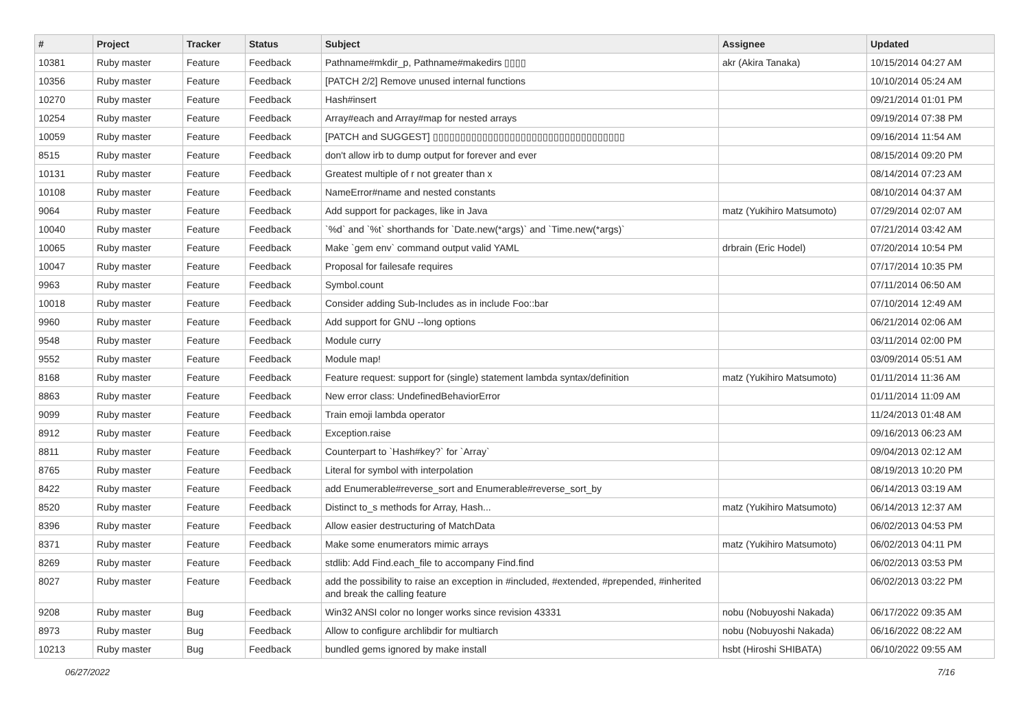| # | Project | Tracker | Status | Subject | Assignee | Updated |
| --- | --- | --- | --- | --- | --- | --- |
| 10381 | Ruby master | Feature | Feedback | Pathname#mkdir_p, Pathname#makedirs ▯▯▯▯ | akr (Akira Tanaka) | 10/15/2014 04:27 AM |
| 10356 | Ruby master | Feature | Feedback | [PATCH 2/2] Remove unused internal functions | | 10/10/2014 05:24 AM |
| 10270 | Ruby master | Feature | Feedback | Hash#insert | | 09/21/2014 01:01 PM |
| 10254 | Ruby master | Feature | Feedback | Array#each and Array#map for nested arrays | | 09/19/2014 07:38 PM |
| 10059 | Ruby master | Feature | Feedback | [PATCH and SUGGEST] ▯▯▯▯▯▯▯▯▯▯▯▯▯▯▯▯▯▯▯▯▯▯▯▯▯▯▯▯▯▯▯▯▯▯▯ | | 09/16/2014 11:54 AM |
| 8515 | Ruby master | Feature | Feedback | don't allow irb to dump output for forever and ever | | 08/15/2014 09:20 PM |
| 10131 | Ruby master | Feature | Feedback | Greatest multiple of r not greater than x | | 08/14/2014 07:23 AM |
| 10108 | Ruby master | Feature | Feedback | NameError#name and nested constants | | 08/10/2014 04:37 AM |
| 9064 | Ruby master | Feature | Feedback | Add support for packages, like in Java | matz (Yukihiro Matsumoto) | 07/29/2014 02:07 AM |
| 10040 | Ruby master | Feature | Feedback | `%d` and `%t` shorthands for `Date.new(*args)` and `Time.new(*args)` | | 07/21/2014 03:42 AM |
| 10065 | Ruby master | Feature | Feedback | Make `gem env` command output valid YAML | drbrain (Eric Hodel) | 07/20/2014 10:54 PM |
| 10047 | Ruby master | Feature | Feedback | Proposal for failesafe requires | | 07/17/2014 10:35 PM |
| 9963 | Ruby master | Feature | Feedback | Symbol.count | | 07/11/2014 06:50 AM |
| 10018 | Ruby master | Feature | Feedback | Consider adding Sub-Includes as in include Foo::bar | | 07/10/2014 12:49 AM |
| 9960 | Ruby master | Feature | Feedback | Add support for GNU --long options | | 06/21/2014 02:06 AM |
| 9548 | Ruby master | Feature | Feedback | Module curry | | 03/11/2014 02:00 PM |
| 9552 | Ruby master | Feature | Feedback | Module map! | | 03/09/2014 05:51 AM |
| 8168 | Ruby master | Feature | Feedback | Feature request: support for (single) statement lambda syntax/definition | matz (Yukihiro Matsumoto) | 01/11/2014 11:36 AM |
| 8863 | Ruby master | Feature | Feedback | New error class: UndefinedBehaviorError | | 01/11/2014 11:09 AM |
| 9099 | Ruby master | Feature | Feedback | Train emoji lambda operator | | 11/24/2013 01:48 AM |
| 8912 | Ruby master | Feature | Feedback | Exception.raise | | 09/16/2013 06:23 AM |
| 8811 | Ruby master | Feature | Feedback | Counterpart to `Hash#key?` for `Array` | | 09/04/2013 02:12 AM |
| 8765 | Ruby master | Feature | Feedback | Literal for symbol with interpolation | | 08/19/2013 10:20 PM |
| 8422 | Ruby master | Feature | Feedback | add Enumerable#reverse_sort and Enumerable#reverse_sort_by | | 06/14/2013 03:19 AM |
| 8520 | Ruby master | Feature | Feedback | Distinct to_s methods for Array, Hash... | matz (Yukihiro Matsumoto) | 06/14/2013 12:37 AM |
| 8396 | Ruby master | Feature | Feedback | Allow easier destructuring of MatchData | | 06/02/2013 04:53 PM |
| 8371 | Ruby master | Feature | Feedback | Make some enumerators mimic arrays | matz (Yukihiro Matsumoto) | 06/02/2013 04:11 PM |
| 8269 | Ruby master | Feature | Feedback | stdlib: Add Find.each_file to accompany Find.find | | 06/02/2013 03:53 PM |
| 8027 | Ruby master | Feature | Feedback | add the possibility to raise an exception in #included, #extended, #prepended, #inherited and break the calling feature | | 06/02/2013 03:22 PM |
| 9208 | Ruby master | Bug | Feedback | Win32 ANSI color no longer works since revision 43331 | nobu (Nobuyoshi Nakada) | 06/17/2022 09:35 AM |
| 8973 | Ruby master | Bug | Feedback | Allow to configure archlibdir for multiarch | nobu (Nobuyoshi Nakada) | 06/16/2022 08:22 AM |
| 10213 | Ruby master | Bug | Feedback | bundled gems ignored by make install | hsbt (Hiroshi SHIBATA) | 06/10/2022 09:55 AM |
06/27/2022 7/16